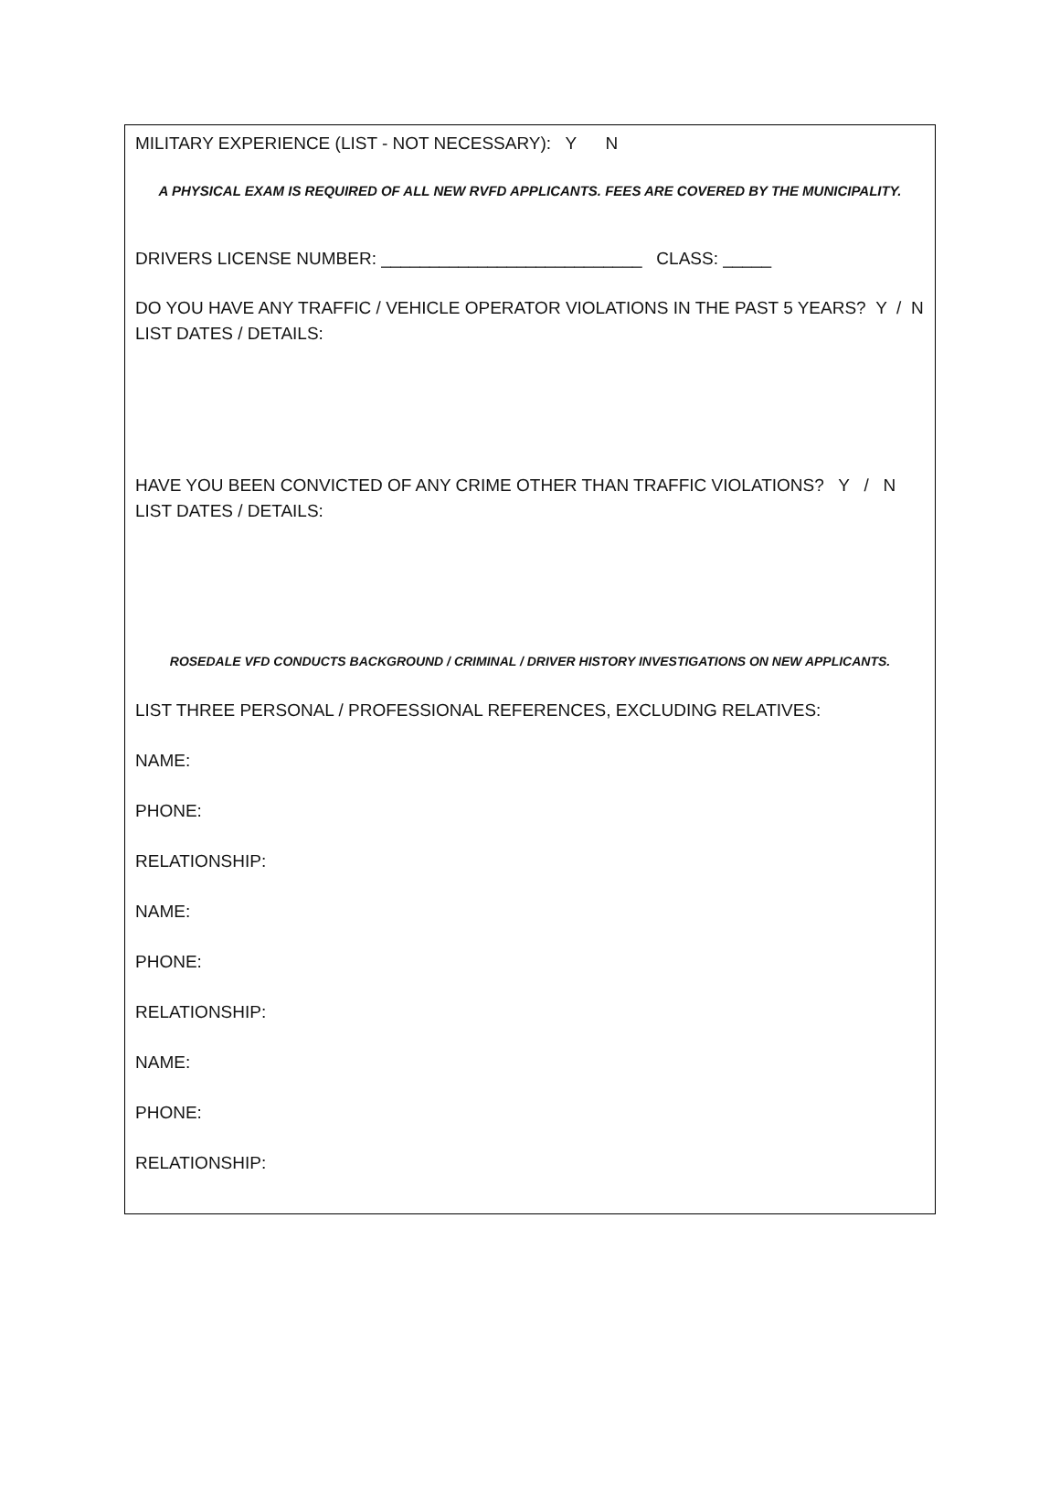MILITARY EXPERIENCE (LIST - NOT NECESSARY): Y N
A PHYSICAL EXAM IS REQUIRED OF ALL NEW RVFD APPLICANTS. FEES ARE COVERED BY THE MUNICIPALITY.
DRIVERS LICENSE NUMBER: ___________________________ CLASS: _____
DO YOU HAVE ANY TRAFFIC / VEHICLE OPERATOR VIOLATIONS IN THE PAST 5 YEARS? Y / N
LIST DATES / DETAILS:
HAVE YOU BEEN CONVICTED OF ANY CRIME OTHER THAN TRAFFIC VIOLATIONS? Y / N
LIST DATES / DETAILS:
ROSEDALE VFD CONDUCTS BACKGROUND / CRIMINAL / DRIVER HISTORY INVESTIGATIONS ON NEW APPLICANTS.
LIST THREE PERSONAL / PROFESSIONAL REFERENCES, EXCLUDING RELATIVES:
NAME:
PHONE:
RELATIONSHIP:
NAME:
PHONE:
RELATIONSHIP:
NAME:
PHONE:
RELATIONSHIP: